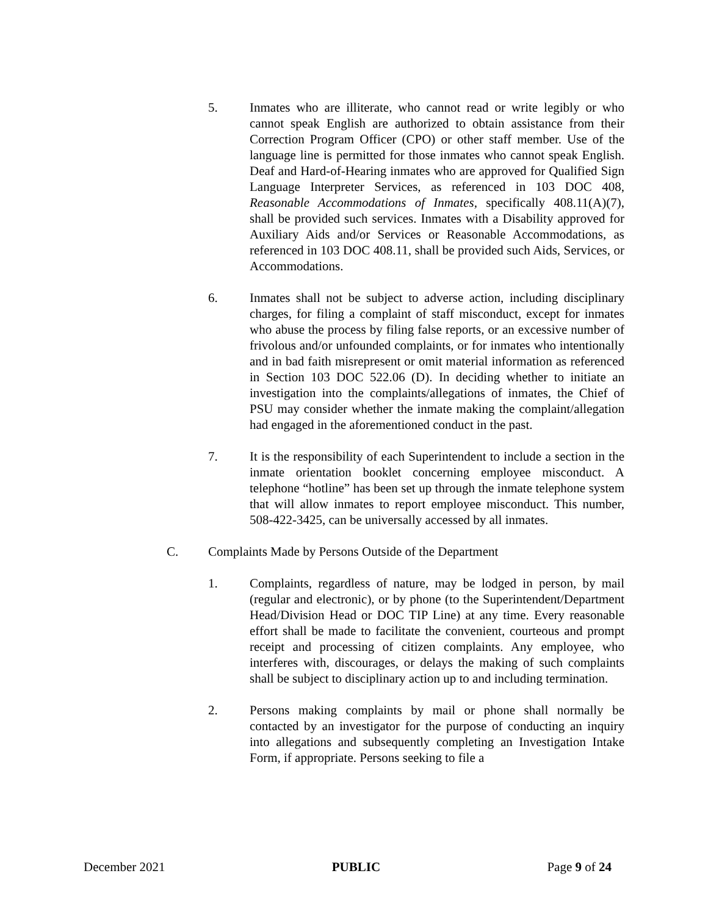5. Inmates who are illiterate, who cannot read or write legibly or who cannot speak English are authorized to obtain assistance from their Correction Program Officer (CPO) or other staff member. Use of the language line is permitted for those inmates who cannot speak English. Deaf and Hard-of-Hearing inmates who are approved for Qualified Sign Language Interpreter Services, as referenced in 103 DOC 408, Reasonable Accommodations of Inmates, specifically 408.11(A)(7), shall be provided such services. Inmates with a Disability approved for Auxiliary Aids and/or Services or Reasonable Accommodations, as referenced in 103 DOC 408.11, shall be provided such Aids, Services, or Accommodations.
6. Inmates shall not be subject to adverse action, including disciplinary charges, for filing a complaint of staff misconduct, except for inmates who abuse the process by filing false reports, or an excessive number of frivolous and/or unfounded complaints, or for inmates who intentionally and in bad faith misrepresent or omit material information as referenced in Section 103 DOC 522.06 (D). In deciding whether to initiate an investigation into the complaints/allegations of inmates, the Chief of PSU may consider whether the inmate making the complaint/allegation had engaged in the aforementioned conduct in the past.
7. It is the responsibility of each Superintendent to include a section in the inmate orientation booklet concerning employee misconduct. A telephone “hotline” has been set up through the inmate telephone system that will allow inmates to report employee misconduct. This number, 508-422-3425, can be universally accessed by all inmates.
C. Complaints Made by Persons Outside of the Department
1. Complaints, regardless of nature, may be lodged in person, by mail (regular and electronic), or by phone (to the Superintendent/Department Head/Division Head or DOC TIP Line) at any time. Every reasonable effort shall be made to facilitate the convenient, courteous and prompt receipt and processing of citizen complaints. Any employee, who interferes with, discourages, or delays the making of such complaints shall be subject to disciplinary action up to and including termination.
2. Persons making complaints by mail or phone shall normally be contacted by an investigator for the purpose of conducting an inquiry into allegations and subsequently completing an Investigation Intake Form, if appropriate. Persons seeking to file a
December 2021 PUBLIC Page 9 of 24